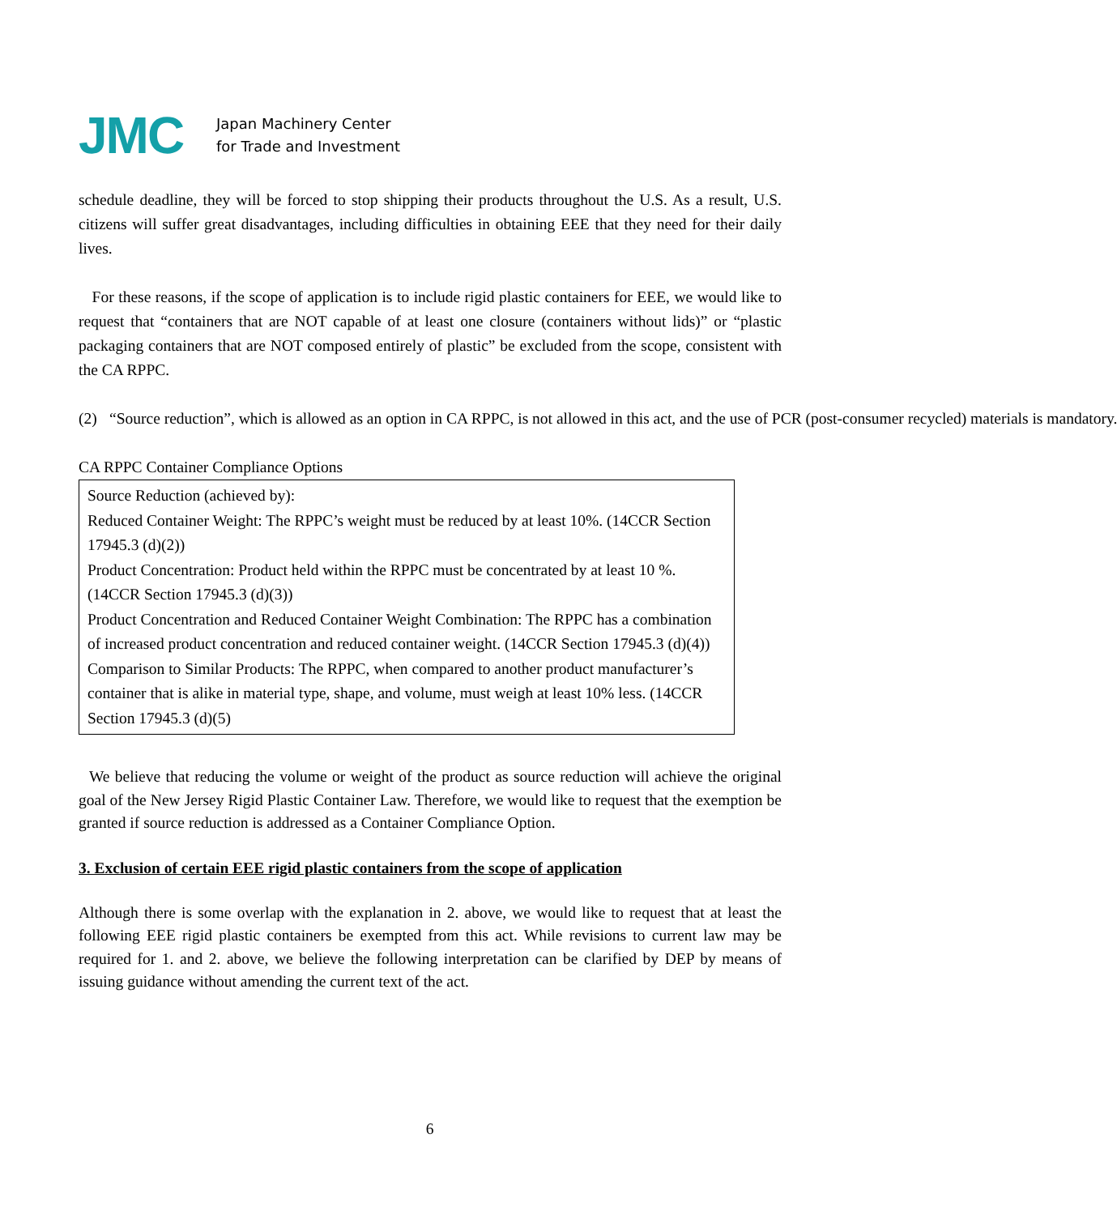JMC
Japan Machinery Center
for Trade and Investment
schedule deadline, they will be forced to stop shipping their products throughout the U.S. As a result, U.S. citizens will suffer great disadvantages, including difficulties in obtaining EEE that they need for their daily lives.
For these reasons, if the scope of application is to include rigid plastic containers for EEE, we would like to request that “containers that are NOT capable of at least one closure (containers without lids)” or “plastic packaging containers that are NOT composed entirely of plastic” be excluded from the scope, consistent with the CA RPPC.
(2) “Source reduction”, which is allowed as an option in CA RPPC, is not allowed in this act, and the use of PCR (post-consumer recycled) materials is mandatory.
CA RPPC Container Compliance Options
| Source Reduction (achieved by): Reduced Container Weight: The RPPC’s weight must be reduced by at least 10%. (14CCR Section 17945.3 (d)(2)) Product Concentration: Product held within the RPPC must be concentrated by at least 10 %. (14CCR Section 17945.3 (d)(3)) Product Concentration and Reduced Container Weight Combination: The RPPC has a combination of increased product concentration and reduced container weight. (14CCR Section 17945.3 (d)(4)) Comparison to Similar Products: The RPPC, when compared to another product manufacturer’s container that is alike in material type, shape, and volume, must weigh at least 10% less. (14CCR Section 17945.3 (d)(5) |
We believe that reducing the volume or weight of the product as source reduction will achieve the original goal of the New Jersey Rigid Plastic Container Law. Therefore, we would like to request that the exemption be granted if source reduction is addressed as a Container Compliance Option.
3. Exclusion of certain EEE rigid plastic containers from the scope of application
Although there is some overlap with the explanation in 2. above, we would like to request that at least the following EEE rigid plastic containers be exempted from this act. While revisions to current law may be required for 1. and 2. above, we believe the following interpretation can be clarified by DEP by means of issuing guidance without amending the current text of the act.
6